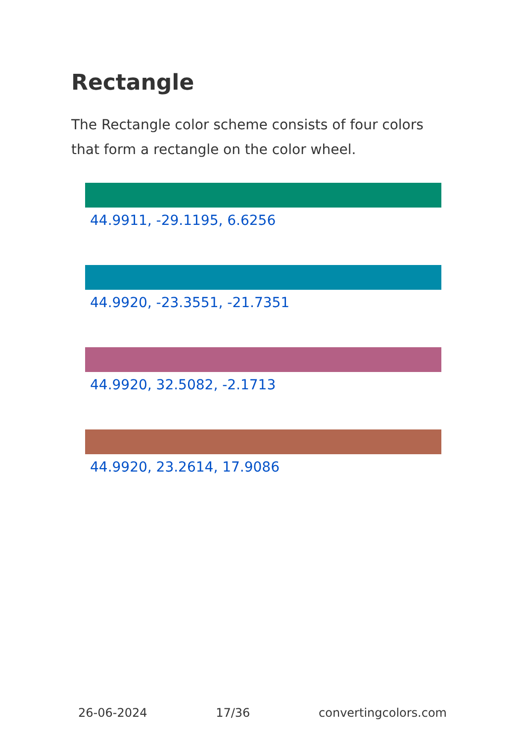Rectangle
The Rectangle color scheme consists of four colors that form a rectangle on the color wheel.
44.9911, -29.1195, 6.6256
44.9920, -23.3551, -21.7351
44.9920, 32.5082, -2.1713
44.9920, 23.2614, 17.9086
26-06-2024 17/36 convertingcolors.com